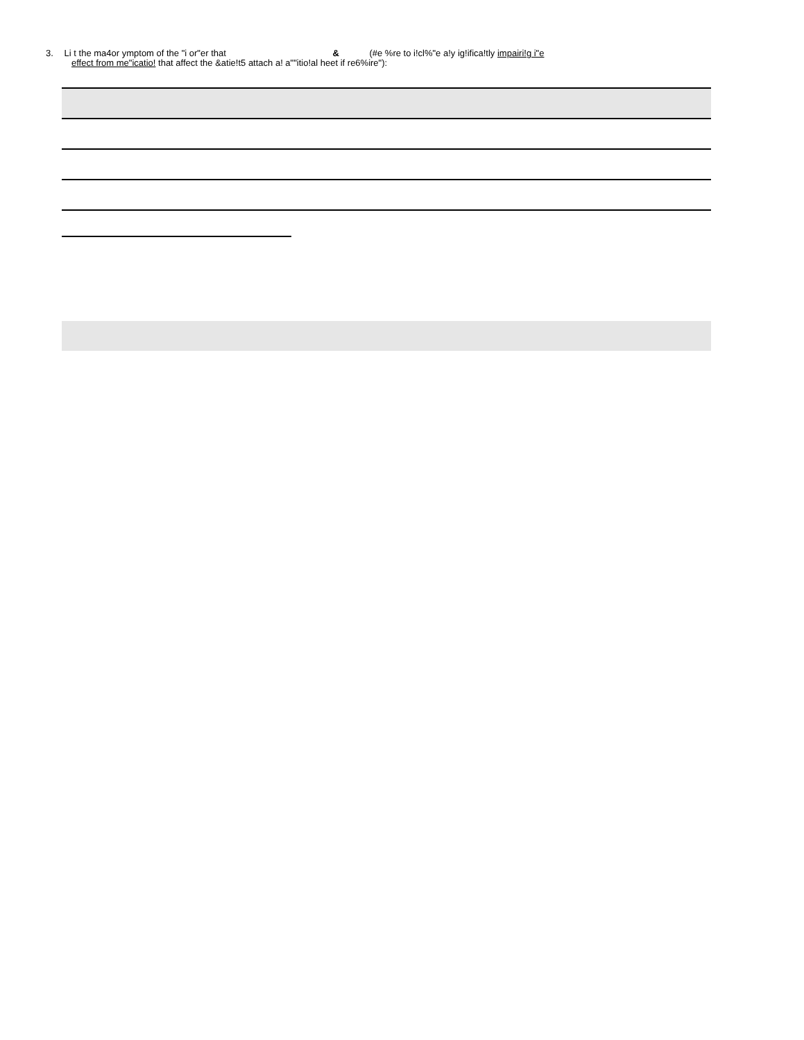3. Li t the ma4or ymptom of the "i or"er that & (#e %re to i!cl%"e a!y ig!ifica!tly impairi!g i"e
effect from me"icatio! that affect the &atie!t5 attach a! a""itio!al heet if re6%ire"):